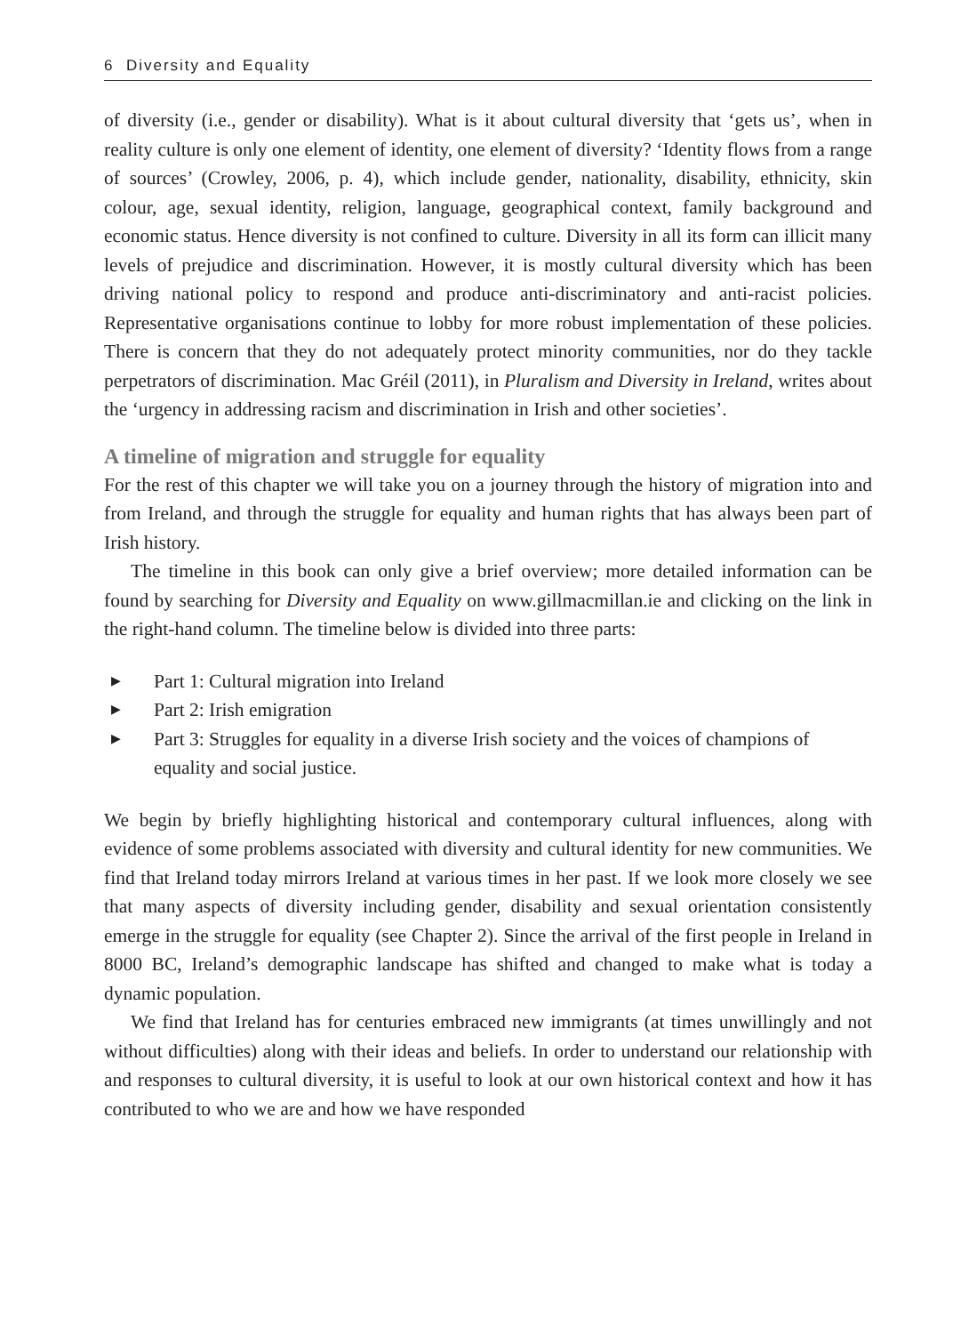6 Diversity and Equality
of diversity (i.e., gender or disability). What is it about cultural diversity that ‘gets us’, when in reality culture is only one element of identity, one element of diversity? ‘Identity flows from a range of sources’ (Crowley, 2006, p. 4), which include gender, nationality, disability, ethnicity, skin colour, age, sexual identity, religion, language, geographical context, family background and economic status. Hence diversity is not confined to culture. Diversity in all its form can illicit many levels of prejudice and discrimination. However, it is mostly cultural diversity which has been driving national policy to respond and produce anti-discriminatory and anti-racist policies. Representative organisations continue to lobby for more robust implementation of these policies. There is concern that they do not adequately protect minority communities, nor do they tackle perpetrators of discrimination. Mac Gréil (2011), in Pluralism and Diversity in Ireland, writes about the ‘urgency in addressing racism and discrimination in Irish and other societies’.
A timeline of migration and struggle for equality
For the rest of this chapter we will take you on a journey through the history of migration into and from Ireland, and through the struggle for equality and human rights that has always been part of Irish history.
The timeline in this book can only give a brief overview; more detailed information can be found by searching for Diversity and Equality on www.gillmacmillan.ie and clicking on the link in the right-hand column. The timeline below is divided into three parts:
▶ Part 1: Cultural migration into Ireland
▶ Part 2: Irish emigration
▶ Part 3: Struggles for equality in a diverse Irish society and the voices of champions of equality and social justice.
We begin by briefly highlighting historical and contemporary cultural influences, along with evidence of some problems associated with diversity and cultural identity for new communities. We find that Ireland today mirrors Ireland at various times in her past. If we look more closely we see that many aspects of diversity including gender, disability and sexual orientation consistently emerge in the struggle for equality (see Chapter 2). Since the arrival of the first people in Ireland in 8000 BC, Ireland’s demographic landscape has shifted and changed to make what is today a dynamic population.
We find that Ireland has for centuries embraced new immigrants (at times unwillingly and not without difficulties) along with their ideas and beliefs. In order to understand our relationship with and responses to cultural diversity, it is useful to look at our own historical context and how it has contributed to who we are and how we have responded